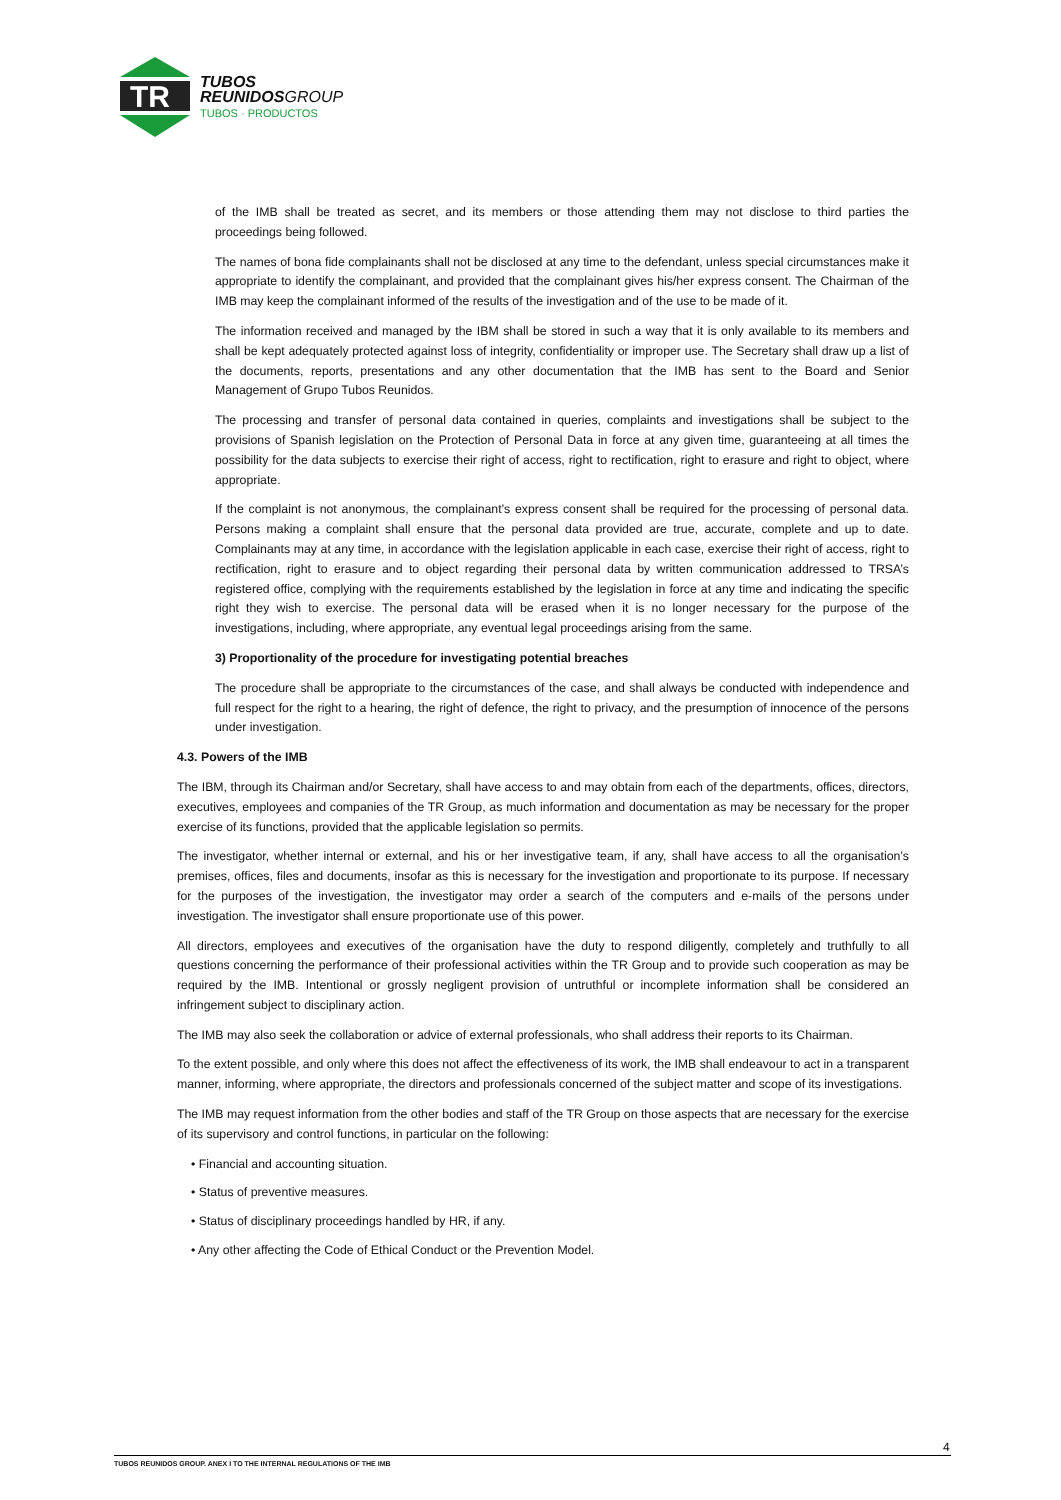TR
TUBOS
REUNIDOSGROUP
TUBOS · PRODUCTOS
of the IMB shall be treated as secret, and its members or those attending them may not disclose to third parties the proceedings being followed.
The names of bona fide complainants shall not be disclosed at any time to the defendant, unless special circumstances make it appropriate to identify the complainant, and provided that the complainant gives his/her express consent. The Chairman of the IMB may keep the complainant informed of the results of the investigation and of the use to be made of it.
The information received and managed by the IBM shall be stored in such a way that it is only available to its members and shall be kept adequately protected against loss of integrity, confidentiality or improper use. The Secretary shall draw up a list of the documents, reports, presentations and any other documentation that the IMB has sent to the Board and Senior Management of Grupo Tubos Reunidos.
The processing and transfer of personal data contained in queries, complaints and investigations shall be subject to the provisions of Spanish legislation on the Protection of Personal Data in force at any given time, guaranteeing at all times the possibility for the data subjects to exercise their right of access, right to rectification, right to erasure and right to object, where appropriate.
If the complaint is not anonymous, the complainant’s express consent shall be required for the processing of personal data. Persons making a complaint shall ensure that the personal data provided are true, accurate, complete and up to date. Complainants may at any time, in accordance with the legislation applicable in each case, exercise their right of access, right to rectification, right to erasure and to object regarding their personal data by written communication addressed to TRSA’s registered office, complying with the requirements established by the legislation in force at any time and indicating the specific right they wish to exercise. The personal data will be erased when it is no longer necessary for the purpose of the investigations, including, where appropriate, any eventual legal proceedings arising from the same.
3) Proportionality of the procedure for investigating potential breaches
The procedure shall be appropriate to the circumstances of the case, and shall always be conducted with independence and full respect for the right to a hearing, the right of defence, the right to privacy, and the presumption of innocence of the persons under investigation.
4.3. Powers of the IMB
The IBM, through its Chairman and/or Secretary, shall have access to and may obtain from each of the departments, offices, directors, executives, employees and companies of the TR Group, as much information and documentation as may be necessary for the proper exercise of its functions, provided that the applicable legislation so permits.
The investigator, whether internal or external, and his or her investigative team, if any, shall have access to all the organisation’s premises, offices, files and documents, insofar as this is necessary for the investigation and proportionate to its purpose. If necessary for the purposes of the investigation, the investigator may order a search of the computers and e-mails of the persons under investigation. The investigator shall ensure proportionate use of this power.
All directors, employees and executives of the organisation have the duty to respond diligently, completely and truthfully to all questions concerning the performance of their professional activities within the TR Group and to provide such cooperation as may be required by the IMB. Intentional or grossly negligent provision of untruthful or incomplete information shall be considered an infringement subject to disciplinary action.
The IMB may also seek the collaboration or advice of external professionals, who shall address their reports to its Chairman.
To the extent possible, and only where this does not affect the effectiveness of its work, the IMB shall endeavour to act in a transparent manner, informing, where appropriate, the directors and professionals concerned of the subject matter and scope of its investigations.
The IMB may request information from the other bodies and staff of the TR Group on those aspects that are necessary for the exercise of its supervisory and control functions, in particular on the following:
• Financial and accounting situation.
• Status of preventive measures.
• Status of disciplinary proceedings handled by HR, if any.
• Any other affecting the Code of Ethical Conduct or the Prevention Model.
4
TUBOS REUNIDOS GROUP. ANEX I TO THE INTERNAL REGULATIONS OF THE IMB